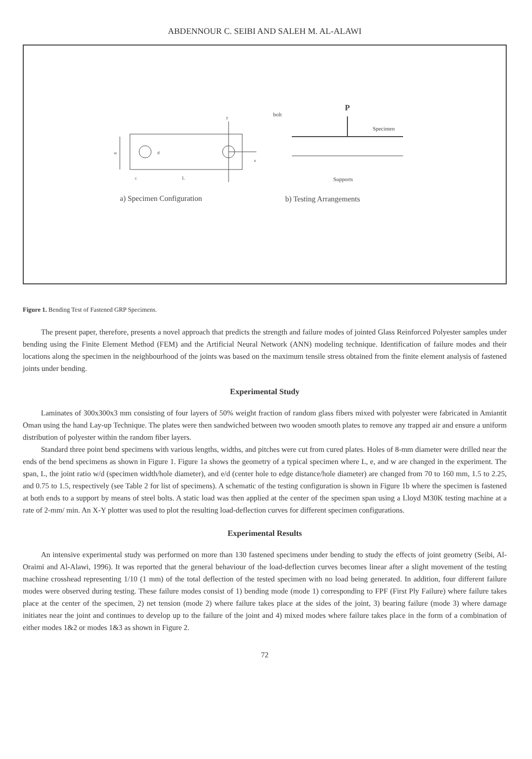ABDENNOUR C. SEIBI AND SALEH M. AL-ALAWI
w
d
y
x
c
L
a) Specimen Configuration
P
bolt
Specimen
Supports
b) Testing Arrangements
Figure 1. Bending Test of Fastened GRP Specimens.
The present paper, therefore, presents a novel approach that predicts the strength and failure modes of jointed Glass Reinforced Polyester samples under bending using the Finite Element Method (FEM) and the Artificial Neural Network (ANN) modeling technique. Identification of failure modes and their locations along the specimen in the neighbourhood of the joints was based on the maximum tensile stress obtained from the finite element analysis of fastened joints under bending.
Experimental Study
Laminates of 300x300x3 mm consisting of four layers of 50% weight fraction of random glass fibers mixed with polyester were fabricated in Amiantit Oman using the hand Lay-up Technique. The plates were then sandwiched between two wooden smooth plates to remove any trapped air and ensure a uniform distribution of polyester within the random fiber layers.
Standard three point bend specimens with various lengths, widths, and pitches were cut from cured plates. Holes of 8-mm diameter were drilled near the ends of the bend specimens as shown in Figure 1. Figure 1a shows the geometry of a typical specimen where L, e, and w are changed in the experiment. The span, L, the joint ratio w/d (specimen width/hole diameter), and e/d (center hole to edge distance/hole diameter) are changed from 70 to 160 mm, 1.5 to 2.25, and 0.75 to 1.5, respectively (see Table 2 for list of specimens). A schematic of the testing configuration is shown in Figure 1b where the specimen is fastened at both ends to a support by means of steel bolts. A static load was then applied at the center of the specimen span using a Lloyd M30K testing machine at a rate of 2-mm/ min. An X-Y plotter was used to plot the resulting load-deflection curves for different specimen configurations.
Experimental Results
An intensive experimental study was performed on more than 130 fastened specimens under bending to study the effects of joint geometry (Seibi, Al-Oraimi and Al-Alawi, 1996). It was reported that the general behaviour of the load-deflection curves becomes linear after a slight movement of the testing machine crosshead representing 1/10 (1 mm) of the total deflection of the tested specimen with no load being generated. In addition, four different failure modes were observed during testing. These failure modes consist of 1) bending mode (mode 1) corresponding to FPF (First Ply Failure) where failure takes place at the center of the specimen, 2) net tension (mode 2) where failure takes place at the sides of the joint, 3) bearing failure (mode 3) where damage initiates near the joint and continues to develop up to the failure of the joint and 4) mixed modes where failure takes place in the form of a combination of either modes 1&2 or modes 1&3 as shown in Figure 2.
72